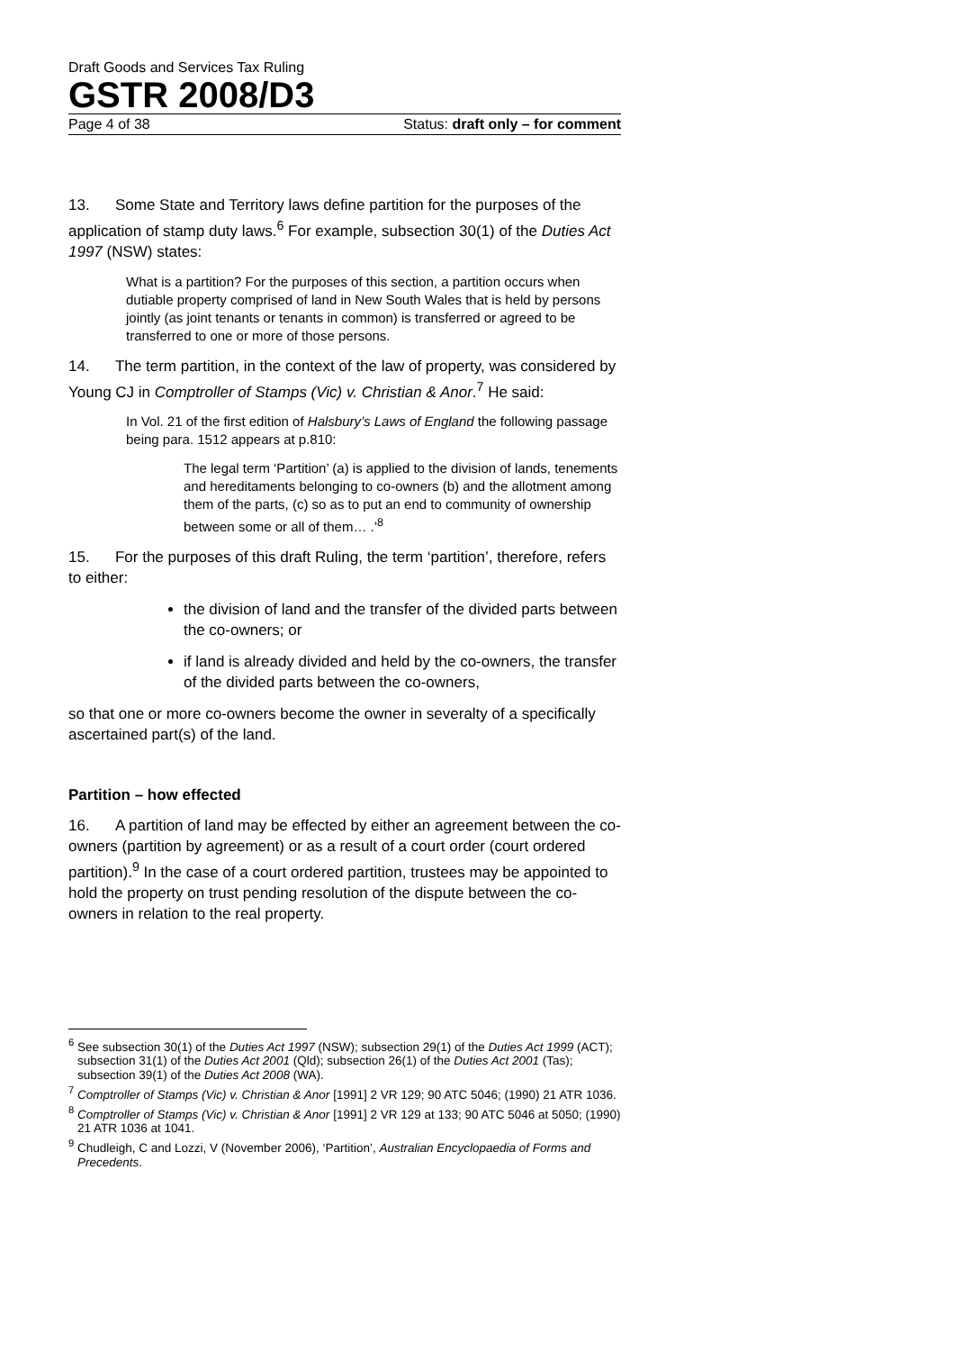Draft Goods and Services Tax Ruling
GSTR 2008/D3
Page 4 of 38 Status: draft only – for comment
13. Some State and Territory laws define partition for the purposes of the application of stamp duty laws.<sup>6</sup> For example, subsection 30(1) of the Duties Act 1997 (NSW) states:
What is a partition? For the purposes of this section, a partition occurs when dutiable property comprised of land in New South Wales that is held by persons jointly (as joint tenants or tenants in common) is transferred or agreed to be transferred to one or more of those persons.
14. The term partition, in the context of the law of property, was considered by Young CJ in Comptroller of Stamps (Vic) v. Christian & Anor.<sup>7</sup> He said:
In Vol. 21 of the first edition of Halsbury’s Laws of England the following passage being para. 1512 appears at p.810:
The legal term ‘Partition’ (a) is applied to the division of lands, tenements and hereditaments belonging to co-owners (b) and the allotment among them of the parts, (c) so as to put an end to community of ownership between some or all of them… .’<sup>8</sup>
15. For the purposes of this draft Ruling, the term ‘partition’, therefore, refers to either:
the division of land and the transfer of the divided parts between the co-owners; or
if land is already divided and held by the co-owners, the transfer of the divided parts between the co-owners,
so that one or more co-owners become the owner in severalty of a specifically ascertained part(s) of the land.
Partition – how effected
16. A partition of land may be effected by either an agreement between the co-owners (partition by agreement) or as a result of a court order (court ordered partition).<sup>9</sup> In the case of a court ordered partition, trustees may be appointed to hold the property on trust pending resolution of the dispute between the co-owners in relation to the real property.
<sup>6</sup> See subsection 30(1) of the Duties Act 1997 (NSW); subsection 29(1) of the Duties Act 1999 (ACT); subsection 31(1) of the Duties Act 2001 (Qld); subsection 26(1) of the Duties Act 2001 (Tas); subsection 39(1) of the Duties Act 2008 (WA).
<sup>7</sup> Comptroller of Stamps (Vic) v. Christian & Anor [1991] 2 VR 129; 90 ATC 5046; (1990) 21 ATR 1036.
<sup>8</sup> Comptroller of Stamps (Vic) v. Christian & Anor [1991] 2 VR 129 at 133; 90 ATC 5046 at 5050; (1990) 21 ATR 1036 at 1041.
<sup>9</sup> Chudleigh, C and Lozzi, V (November 2006), ‘Partition’, Australian Encyclopaedia of Forms and Precedents.